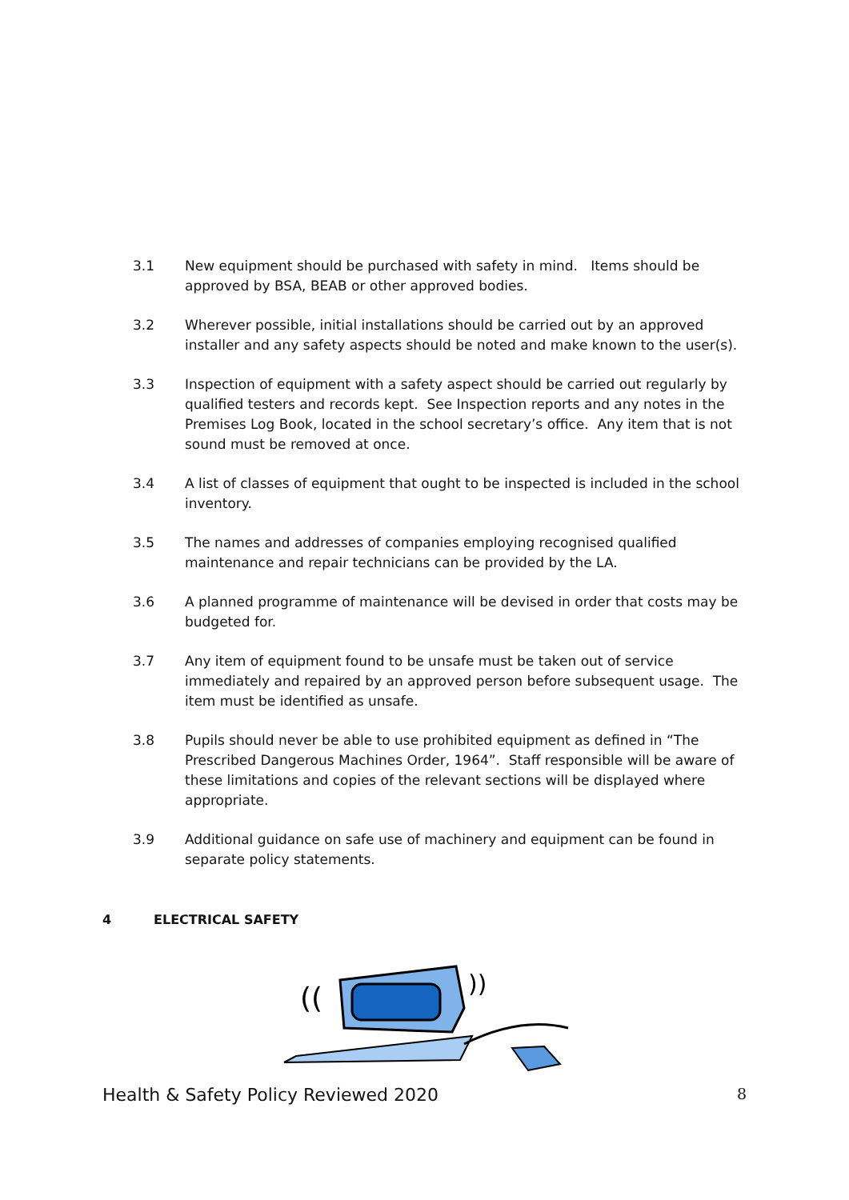3.1 New equipment should be purchased with safety in mind. Items should be approved by BSA, BEAB or other approved bodies.
3.2 Wherever possible, initial installations should be carried out by an approved installer and any safety aspects should be noted and make known to the user(s).
3.3 Inspection of equipment with a safety aspect should be carried out regularly by qualified testers and records kept. See Inspection reports and any notes in the Premises Log Book, located in the school secretary’s office. Any item that is not sound must be removed at once.
3.4 A list of classes of equipment that ought to be inspected is included in the school inventory.
3.5 The names and addresses of companies employing recognised qualified maintenance and repair technicians can be provided by the LA.
3.6 A planned programme of maintenance will be devised in order that costs may be budgeted for.
3.7 Any item of equipment found to be unsafe must be taken out of service immediately and repaired by an approved person before subsequent usage. The item must be identified as unsafe.
3.8 Pupils should never be able to use prohibited equipment as defined in “The Prescribed Dangerous Machines Order, 1964”. Staff responsible will be aware of these limitations and copies of the relevant sections will be displayed where appropriate.
3.9 Additional guidance on safe use of machinery and equipment can be found in separate policy statements.
4 ELECTRICAL SAFETY
((
))
Health & Safety Policy Reviewed 2020
8